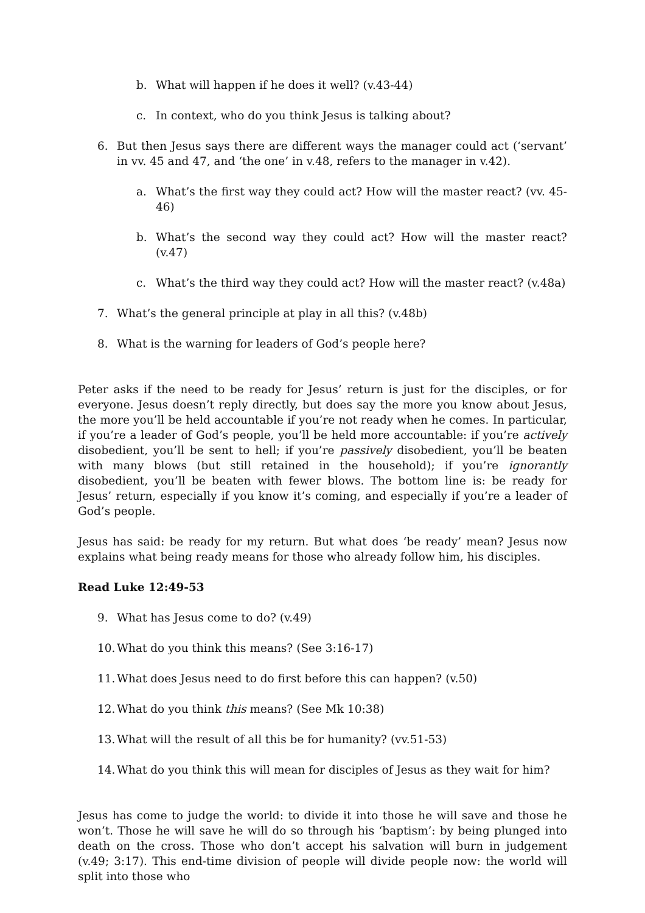b. What will happen if he does it well? (v.43-44)
c. In context, who do you think Jesus is talking about?
6. But then Jesus says there are different ways the manager could act (‘servant’ in vv. 45 and 47, and ‘the one’ in v.48, refers to the manager in v.42).
a. What’s the first way they could act? How will the master react? (vv. 45-46)
b. What’s the second way they could act? How will the master react? (v.47)
c. What’s the third way they could act? How will the master react? (v.48a)
7. What’s the general principle at play in all this? (v.48b)
8. What is the warning for leaders of God’s people here?
Peter asks if the need to be ready for Jesus’ return is just for the disciples, or for everyone. Jesus doesn’t reply directly, but does say the more you know about Jesus, the more you’ll be held accountable if you’re not ready when he comes. In particular, if you’re a leader of God’s people, you’ll be held more accountable: if you’re actively disobedient, you’ll be sent to hell; if you’re passively disobedient, you’ll be beaten with many blows (but still retained in the household); if you’re ignorantly disobedient, you’ll be beaten with fewer blows. The bottom line is: be ready for Jesus’ return, especially if you know it’s coming, and especially if you’re a leader of God’s people.
Jesus has said: be ready for my return. But what does ‘be ready’ mean? Jesus now explains what being ready means for those who already follow him, his disciples.
Read Luke 12:49-53
9. What has Jesus come to do? (v.49)
10. What do you think this means? (See 3:16-17)
11. What does Jesus need to do first before this can happen? (v.50)
12. What do you think this means? (See Mk 10:38)
13. What will the result of all this be for humanity? (vv.51-53)
14. What do you think this will mean for disciples of Jesus as they wait for him?
Jesus has come to judge the world: to divide it into those he will save and those he won’t. Those he will save he will do so through his ‘baptism’: by being plunged into death on the cross. Those who don’t accept his salvation will burn in judgement (v.49; 3:17). This end-time division of people will divide people now: the world will split into those who